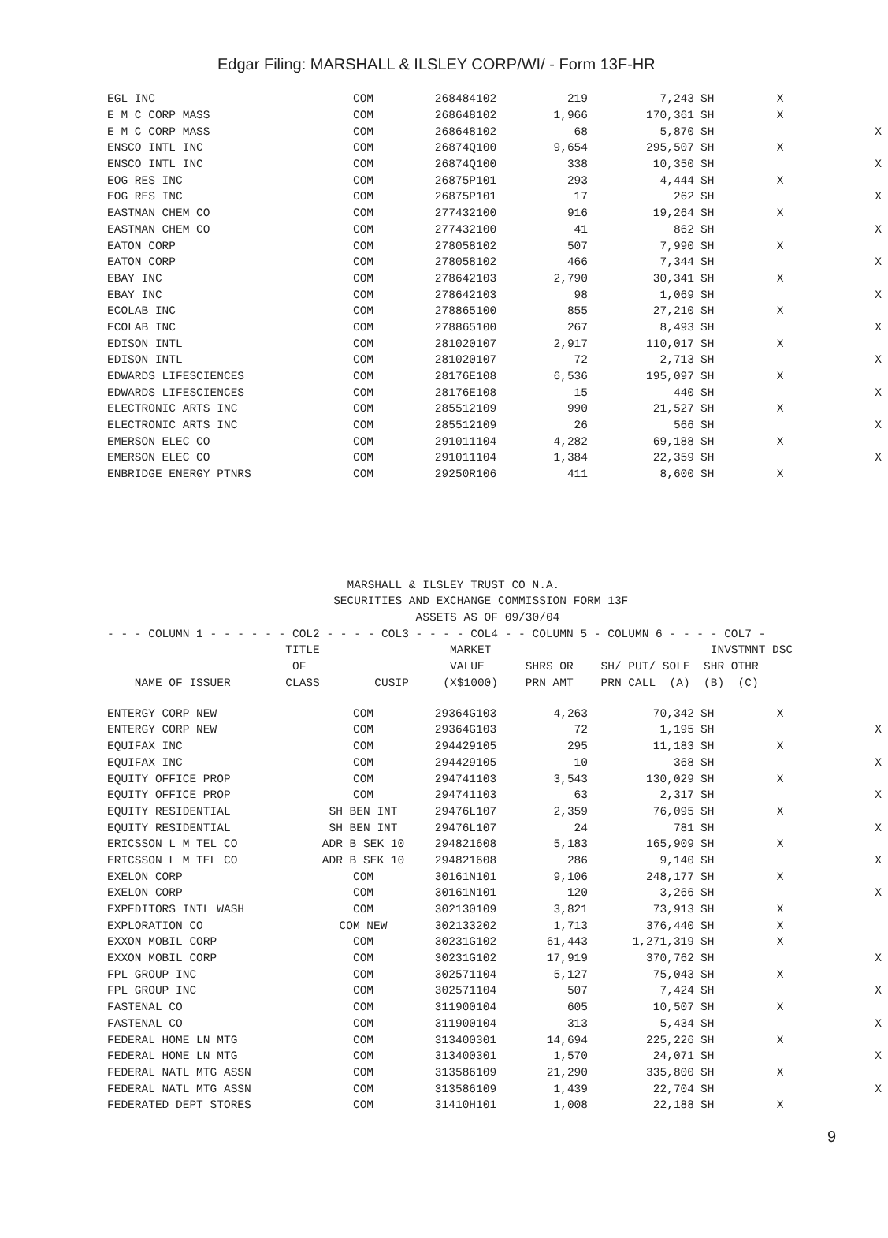Edgar Filing: MARSHALL & ILSLEY CORP/WI/ - Form 13F-HR
| EGL INC | COM | 268484102 | 219 | 7,243 | SH | X | | |
| E M C CORP MASS | COM | 268648102 | 1,966 | 170,361 | SH | X | | |
| E M C CORP MASS | COM | 268648102 | 68 | 5,870 | SH | | | X |
| ENSCO INTL INC | COM | 26874Q100 | 9,654 | 295,507 | SH | X | | |
| ENSCO INTL INC | COM | 26874Q100 | 338 | 10,350 | SH | | | X |
| EOG RES INC | COM | 26875P101 | 293 | 4,444 | SH | X | | |
| EOG RES INC | COM | 26875P101 | 17 | 262 | SH | | | X |
| EASTMAN CHEM CO | COM | 277432100 | 916 | 19,264 | SH | X | | |
| EASTMAN CHEM CO | COM | 277432100 | 41 | 862 | SH | | | X |
| EATON CORP | COM | 278058102 | 507 | 7,990 | SH | X | | |
| EATON CORP | COM | 278058102 | 466 | 7,344 | SH | | | X |
| EBAY INC | COM | 278642103 | 2,790 | 30,341 | SH | X | | |
| EBAY INC | COM | 278642103 | 98 | 1,069 | SH | | | X |
| ECOLAB INC | COM | 278865100 | 855 | 27,210 | SH | X | | |
| ECOLAB INC | COM | 278865100 | 267 | 8,493 | SH | | | X |
| EDISON INTL | COM | 281020107 | 2,917 | 110,017 | SH | X | | |
| EDISON INTL | COM | 281020107 | 72 | 2,713 | SH | | | X |
| EDWARDS LIFESCIENCES | COM | 28176E108 | 6,536 | 195,097 | SH | X | | |
| EDWARDS LIFESCIENCES | COM | 28176E108 | 15 | 440 | SH | | | X |
| ELECTRONIC ARTS INC | COM | 285512109 | 990 | 21,527 | SH | X | | |
| ELECTRONIC ARTS INC | COM | 285512109 | 26 | 566 | SH | | | X |
| EMERSON ELEC CO | COM | 291011104 | 4,282 | 69,188 | SH | X | | |
| EMERSON ELEC CO | COM | 291011104 | 1,384 | 22,359 | SH | | | X |
| ENBRIDGE ENERGY PTNRS | COM | 29250R106 | 411 | 8,600 | SH | X | | |
MARSHALL & ILSLEY TRUST CO N.A. SECURITIES AND EXCHANGE COMMISSION FORM 13F ASSETS AS OF 09/30/04 - - - COLUMN 1 - - - - - - COL2 - - - - COL3 - - - - COL4 - - COLUMN 5 - COLUMN 6 - - - - COL7 - TITLE MARKET INVSTMNT DSC OF VALUE SHRS OR SH/ PUT/ SOLE SHR OTHR NAME OF ISSUER CLASS CUSIP (X$1000) PRN AMT PRN CALL (A) (B) (C)
| ENTERGY CORP NEW | COM | 29364G103 | 4,263 | 70,342 | SH | X | | |
| ENTERGY CORP NEW | COM | 29364G103 | 72 | 1,195 | SH | | | X |
| EQUIFAX INC | COM | 294429105 | 295 | 11,183 | SH | X | | |
| EQUIFAX INC | COM | 294429105 | 10 | 368 | SH | | | X |
| EQUITY OFFICE PROP | COM | 294741103 | 3,543 | 130,029 | SH | X | | |
| EQUITY OFFICE PROP | COM | 294741103 | 63 | 2,317 | SH | | | X |
| EQUITY RESIDENTIAL | SH BEN INT | 29476L107 | 2,359 | 76,095 | SH | X | | |
| EQUITY RESIDENTIAL | SH BEN INT | 29476L107 | 24 | 781 | SH | | | X |
| ERICSSON L M TEL CO | ADR B SEK 10 | 294821608 | 5,183 | 165,909 | SH | X | | |
| ERICSSON L M TEL CO | ADR B SEK 10 | 294821608 | 286 | 9,140 | SH | | | X |
| EXELON CORP | COM | 30161N101 | 9,106 | 248,177 | SH | X | | |
| EXELON CORP | COM | 30161N101 | 120 | 3,266 | SH | | | X |
| EXPEDITORS INTL WASH | COM | 302130109 | 3,821 | 73,913 | SH | X | | |
| EXPLORATION CO | COM NEW | 302133202 | 1,713 | 376,440 | SH | X | | |
| EXXON MOBIL CORP | COM | 30231G102 | 61,443 | 1,271,319 | SH | X | | |
| EXXON MOBIL CORP | COM | 30231G102 | 17,919 | 370,762 | SH | | | X |
| FPL GROUP INC | COM | 302571104 | 5,127 | 75,043 | SH | X | | |
| FPL GROUP INC | COM | 302571104 | 507 | 7,424 | SH | | | X |
| FASTENAL CO | COM | 311900104 | 605 | 10,507 | SH | X | | |
| FASTENAL CO | COM | 311900104 | 313 | 5,434 | SH | | | X |
| FEDERAL HOME LN MTG | COM | 313400301 | 14,694 | 225,226 | SH | X | | |
| FEDERAL HOME LN MTG | COM | 313400301 | 1,570 | 24,071 | SH | | | X |
| FEDERAL NATL MTG ASSN | COM | 313586109 | 21,290 | 335,800 | SH | X | | |
| FEDERAL NATL MTG ASSN | COM | 313586109 | 1,439 | 22,704 | SH | | | X |
| FEDERATED DEPT STORES | COM | 31410H101 | 1,008 | 22,188 | SH | X | | |
9